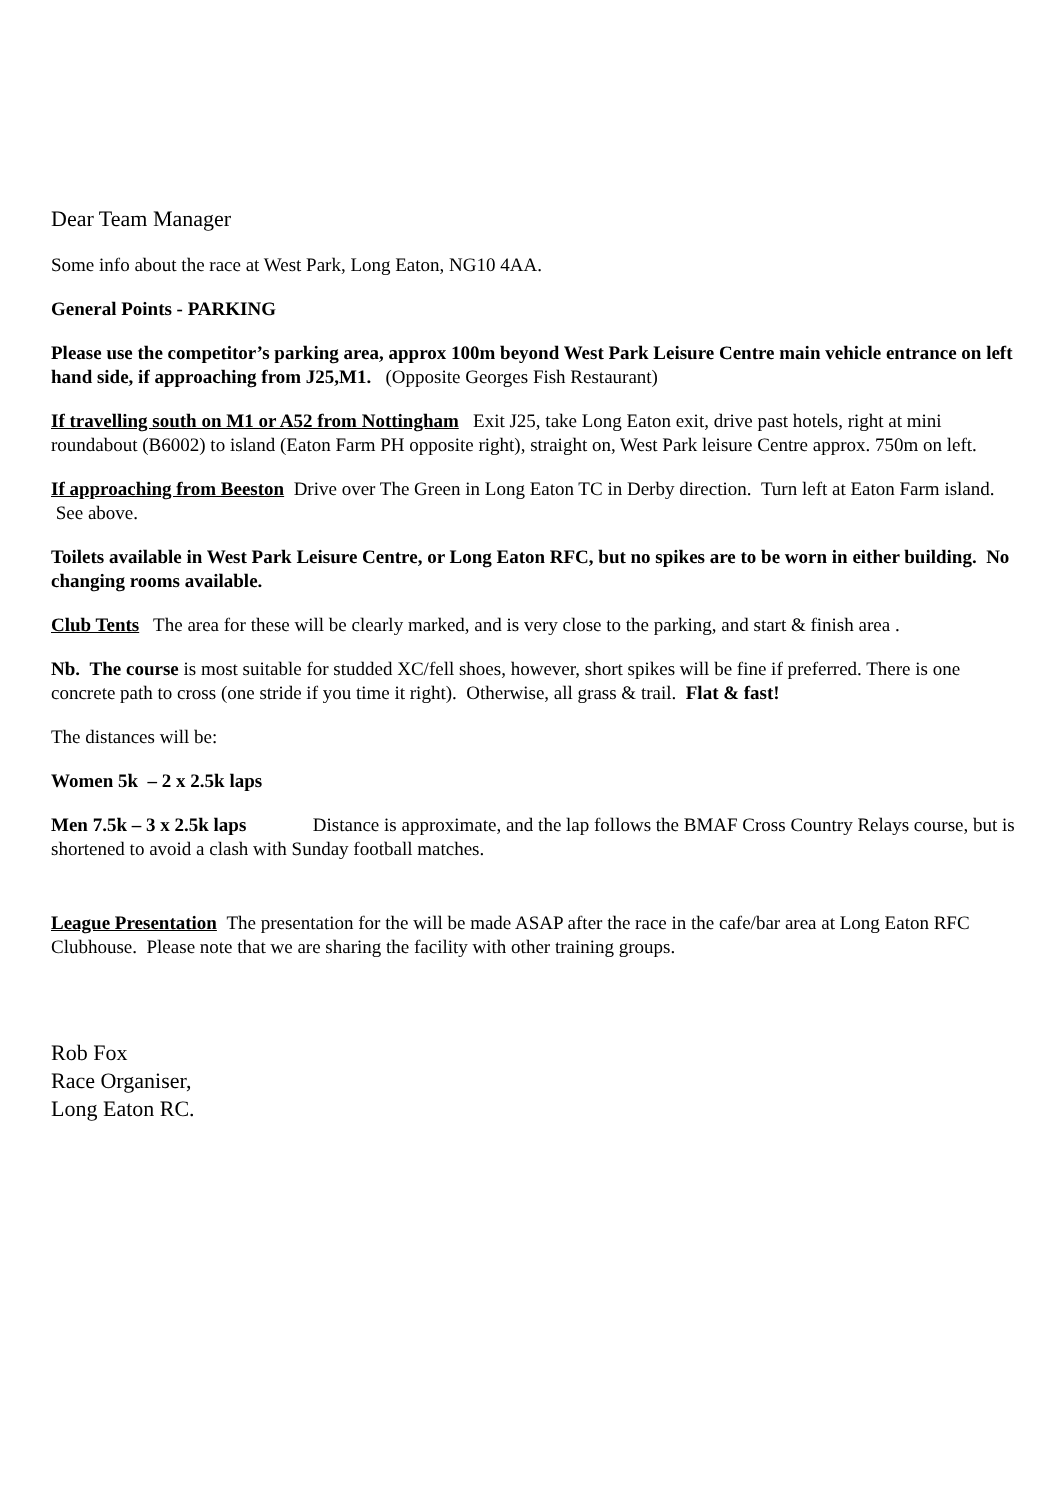Dear Team Manager
Some info about the race at West Park, Long Eaton, NG10 4AA.
General Points - PARKING
Please use the competitor’s parking area, approx 100m beyond West Park Leisure Centre main vehicle entrance on left hand side, if approaching from J25,M1. (Opposite Georges Fish Restaurant)
If travelling south on M1 or A52 from Nottingham Exit J25, take Long Eaton exit, drive past hotels, right at mini roundabout (B6002) to island (Eaton Farm PH opposite right), straight on, West Park leisure Centre approx. 750m on left.
If approaching from Beeston Drive over The Green in Long Eaton TC in Derby direction. Turn left at Eaton Farm island. See above.
Toilets available in West Park Leisure Centre, or Long Eaton RFC, but no spikes are to be worn in either building. No changing rooms available.
Club Tents The area for these will be clearly marked, and is very close to the parking, and start & finish area .
Nb. The course is most suitable for studded XC/fell shoes, however, short spikes will be fine if preferred. There is one concrete path to cross (one stride if you time it right). Otherwise, all grass & trail. Flat & fast!
The distances will be:
Women 5k – 2 x 2.5k laps
Men 7.5k – 3 x 2.5k laps Distance is approximate, and the lap follows the BMAF Cross Country Relays course, but is shortened to avoid a clash with Sunday football matches.
League Presentation The presentation for the will be made ASAP after the race in the cafe/bar area at Long Eaton RFC Clubhouse. Please note that we are sharing the facility with other training groups.
Rob Fox
Race Organiser,
Long Eaton RC.